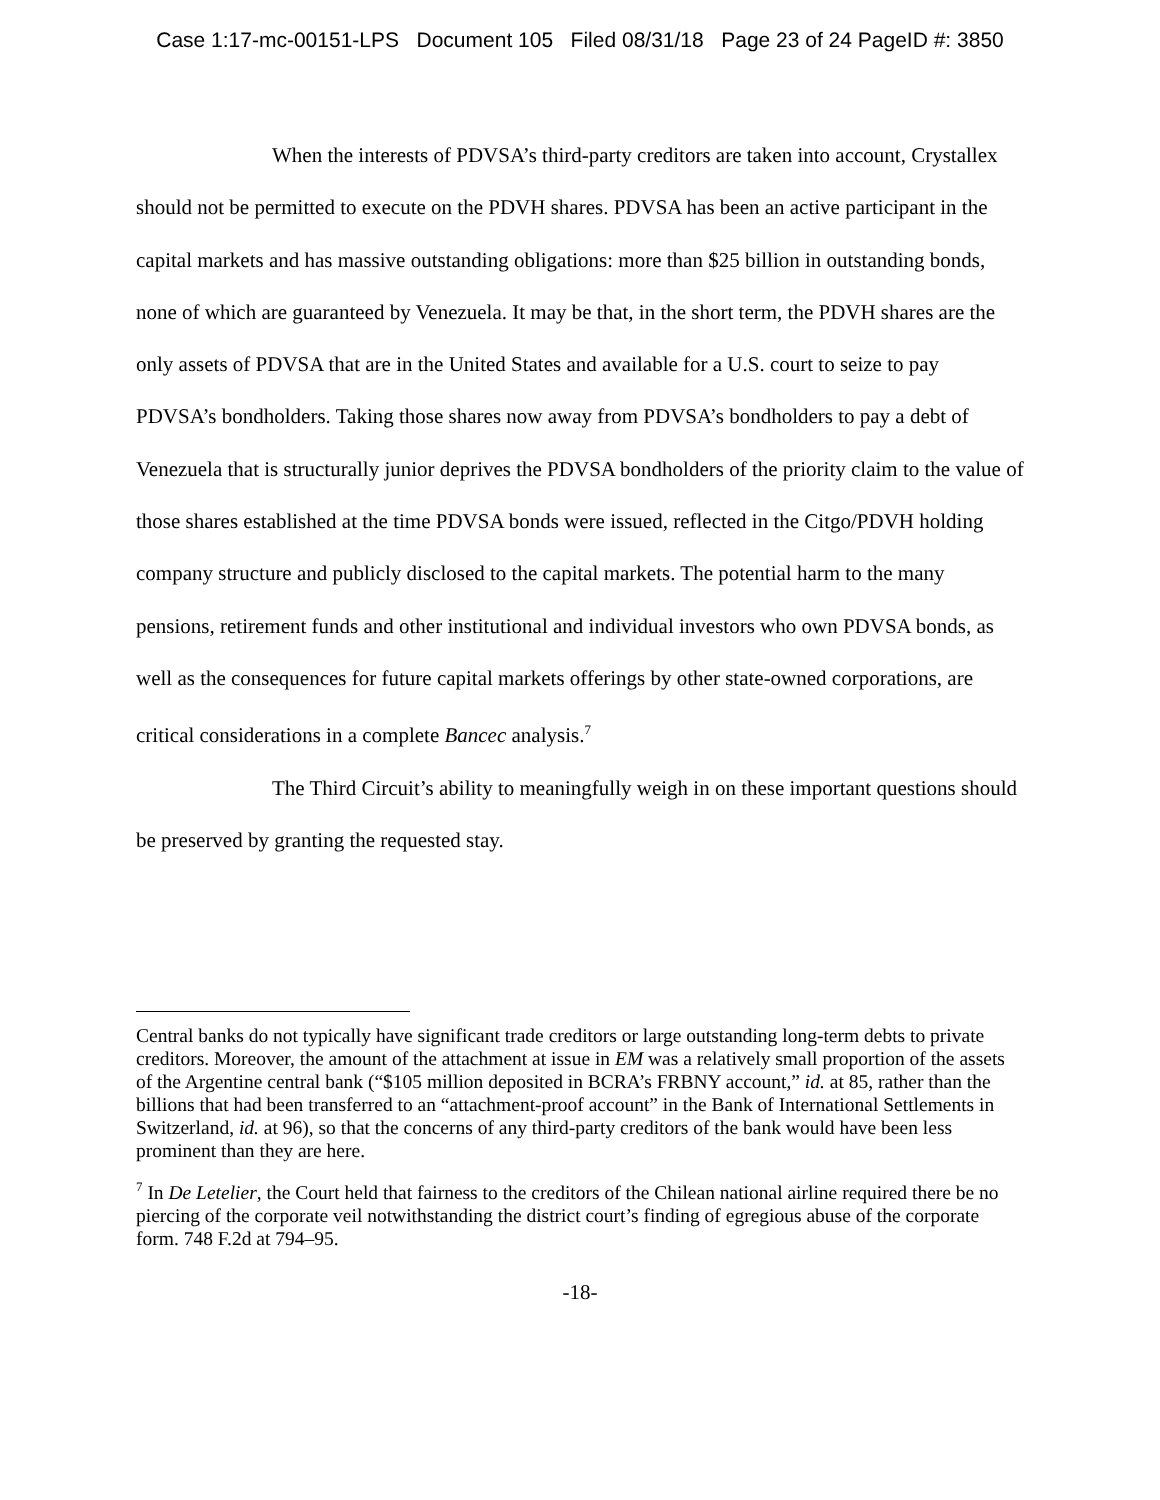Case 1:17-mc-00151-LPS Document 105 Filed 08/31/18 Page 23 of 24 PageID #: 3850
When the interests of PDVSA’s third-party creditors are taken into account, Crystallex should not be permitted to execute on the PDVH shares. PDVSA has been an active participant in the capital markets and has massive outstanding obligations: more than $25 billion in outstanding bonds, none of which are guaranteed by Venezuela. It may be that, in the short term, the PDVH shares are the only assets of PDVSA that are in the United States and available for a U.S. court to seize to pay PDVSA’s bondholders. Taking those shares now away from PDVSA’s bondholders to pay a debt of Venezuela that is structurally junior deprives the PDVSA bondholders of the priority claim to the value of those shares established at the time PDVSA bonds were issued, reflected in the Citgo/PDVH holding company structure and publicly disclosed to the capital markets. The potential harm to the many pensions, retirement funds and other institutional and individual investors who own PDVSA bonds, as well as the consequences for future capital markets offerings by other state-owned corporations, are critical considerations in a complete Bancec analysis.<sup>7</sup>
The Third Circuit’s ability to meaningfully weigh in on these important questions should be preserved by granting the requested stay.
Central banks do not typically have significant trade creditors or large outstanding long-term debts to private creditors. Moreover, the amount of the attachment at issue in EM was a relatively small proportion of the assets of the Argentine central bank (“$105 million deposited in BCRA’s FRBNY account,” id. at 85, rather than the billions that had been transferred to an “attachment-proof account” in the Bank of International Settlements in Switzerland, id. at 96), so that the concerns of any third-party creditors of the bank would have been less prominent than they are here.
<sup>7</sup> In De Letelier, the Court held that fairness to the creditors of the Chilean national airline required there be no piercing of the corporate veil notwithstanding the district court’s finding of egregious abuse of the corporate form. 748 F.2d at 794–95.
-18-